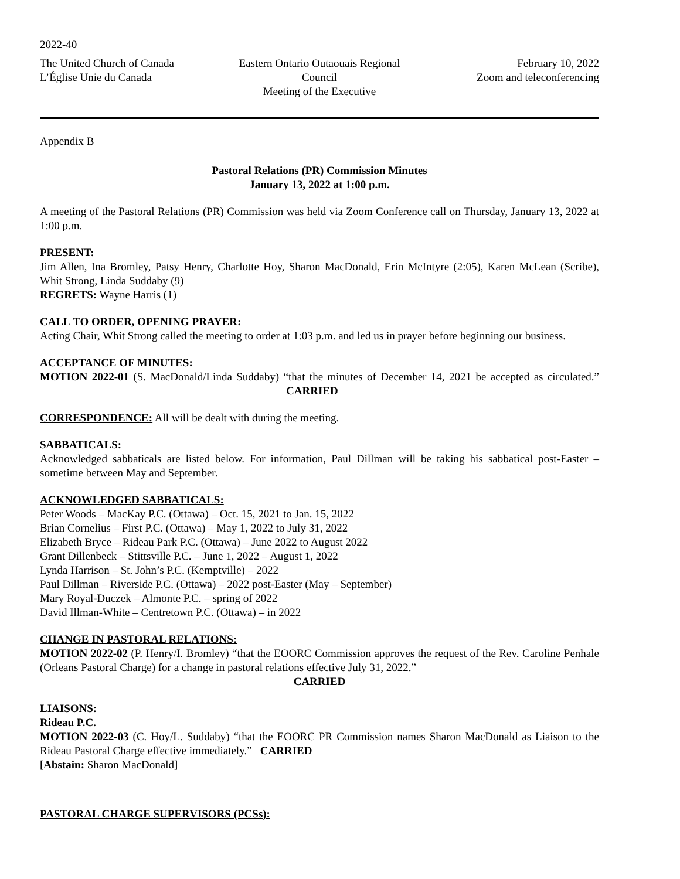2022-40
The United Church of Canada
L’Église Unie du Canada
Eastern Ontario Outaouais Regional Council
Meeting of the Executive
February 10, 2022
Zoom and teleconferencing
Appendix B
Pastoral Relations (PR) Commission Minutes
January 13, 2022 at 1:00 p.m.
A meeting of the Pastoral Relations (PR) Commission was held via Zoom Conference call on Thursday, January 13, 2022 at 1:00 p.m.
PRESENT:
Jim Allen, Ina Bromley, Patsy Henry, Charlotte Hoy, Sharon MacDonald, Erin McIntyre (2:05), Karen McLean (Scribe), Whit Strong, Linda Suddaby (9)
REGRETS: Wayne Harris (1)
CALL TO ORDER, OPENING PRAYER:
Acting Chair, Whit Strong called the meeting to order at 1:03 p.m. and led us in prayer before beginning our business.
ACCEPTANCE OF MINUTES:
MOTION 2022-01 (S. MacDonald/Linda Suddaby) “that the minutes of December 14, 2021 be accepted as circulated.” CARRIED
CORRESPONDENCE: All will be dealt with during the meeting.
SABBATICALS:
Acknowledged sabbaticals are listed below. For information, Paul Dillman will be taking his sabbatical post-Easter – sometime between May and September.
ACKNOWLEDGED SABBATICALS:
Peter Woods – MacKay P.C. (Ottawa) – Oct. 15, 2021 to Jan. 15, 2022
Brian Cornelius – First P.C. (Ottawa) – May 1, 2022 to July 31, 2022
Elizabeth Bryce – Rideau Park P.C. (Ottawa) – June 2022 to August 2022
Grant Dillenbeck – Stittsville P.C. – June 1, 2022 – August 1, 2022
Lynda Harrison – St. John’s P.C. (Kemptville) – 2022
Paul Dillman – Riverside P.C. (Ottawa) – 2022 post-Easter (May – September)
Mary Royal-Duczek – Almonte P.C. – spring of 2022
David Illman-White – Centretown P.C. (Ottawa) – in 2022
CHANGE IN PASTORAL RELATIONS:
MOTION 2022-02 (P. Henry/I. Bromley) “that the EOORC Commission approves the request of the Rev. Caroline Penhale (Orleans Pastoral Charge) for a change in pastoral relations effective July 31, 2022.”
CARRIED
LIAISONS:
Rideau P.C.
MOTION 2022-03 (C. Hoy/L. Suddaby) “that the EOORC PR Commission names Sharon MacDonald as Liaison to the Rideau Pastoral Charge effective immediately.” CARRIED
[Abstain: Sharon MacDonald]
PASTORAL CHARGE SUPERVISORS (PCSs):